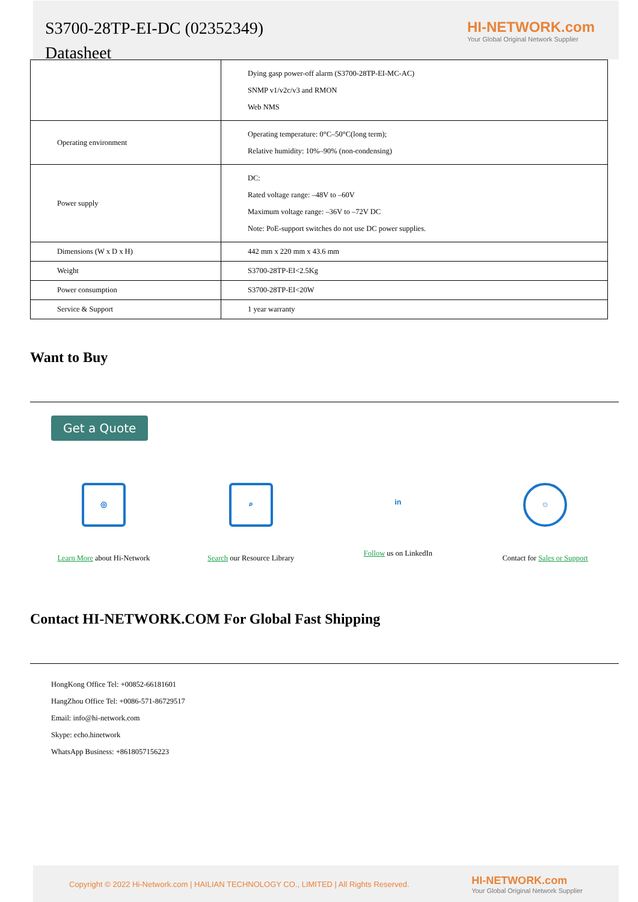S3700-28TP-EI-DC (02352349)
Datasheet
HI-NETWORK.com
Your Global Original Network Supplier
| | Dying gasp power-off alarm (S3700-28TP-EI-MC-AC) SNMP v1/v2c/v3 and RMON Web NMS |
| Operating environment | Operating temperature: 0°C–50°C(long term); Relative humidity: 10%–90% (non-condensing) |
| Power supply | DC: Rated voltage range: –48V to –60V Maximum voltage range: –36V to –72V DC Note: PoE-support switches do not use DC power supplies. |
| Dimensions (W x D x H) | 442 mm x 220 mm x 43.6 mm |
| Weight | S3700-28TP-EI<2.5Kg |
| Power consumption | S3700-28TP-EI<20W |
| Service & Support | 1 year warranty |
Want to Buy
Get a Quote
◎
Learn More about Hi-Network
⌕
Search our Resource Library
in
Follow us on LinkedIn
☺
Contact for Sales or Support
Contact HI-NETWORK.COM For Global Fast Shipping
HongKong Office Tel: +00852-66181601
HangZhou Office Tel: +0086-571-86729517
Email: info@hi-network.com
Skype: echo.hinetwork
WhatsApp Business: +8618057156223
Copyright © 2022 Hi-Network.com | HAILIAN TECHNOLOGY CO., LIMITED | All Rights Reserved.
HI-NETWORK.com
Your Global Original Network Supplier